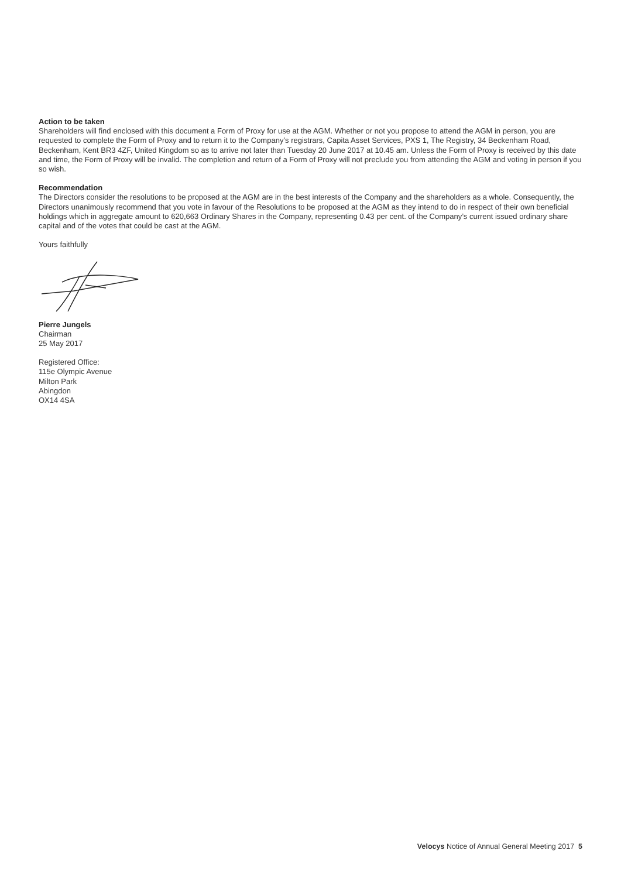Action to be taken
Shareholders will find enclosed with this document a Form of Proxy for use at the AGM. Whether or not you propose to attend the AGM in person, you are requested to complete the Form of Proxy and to return it to the Company’s registrars, Capita Asset Services, PXS 1, The Registry, 34 Beckenham Road, Beckenham, Kent BR3 4ZF, United Kingdom so as to arrive not later than Tuesday 20 June 2017 at 10.45 am. Unless the Form of Proxy is received by this date and time, the Form of Proxy will be invalid. The completion and return of a Form of Proxy will not preclude you from attending the AGM and voting in person if you so wish.
Recommendation
The Directors consider the resolutions to be proposed at the AGM are in the best interests of the Company and the shareholders as a whole. Consequently, the Directors unanimously recommend that you vote in favour of the Resolutions to be proposed at the AGM as they intend to do in respect of their own beneficial holdings which in aggregate amount to 620,663 Ordinary Shares in the Company, representing 0.43 per cent. of the Company’s current issued ordinary share capital and of the votes that could be cast at the AGM.
Yours faithfully
Pierre Jungels
Chairman
25 May 2017
Registered Office:
115e Olympic Avenue
Milton Park
Abingdon
OX14 4SA
Velocys Notice of Annual General Meeting 2017 5